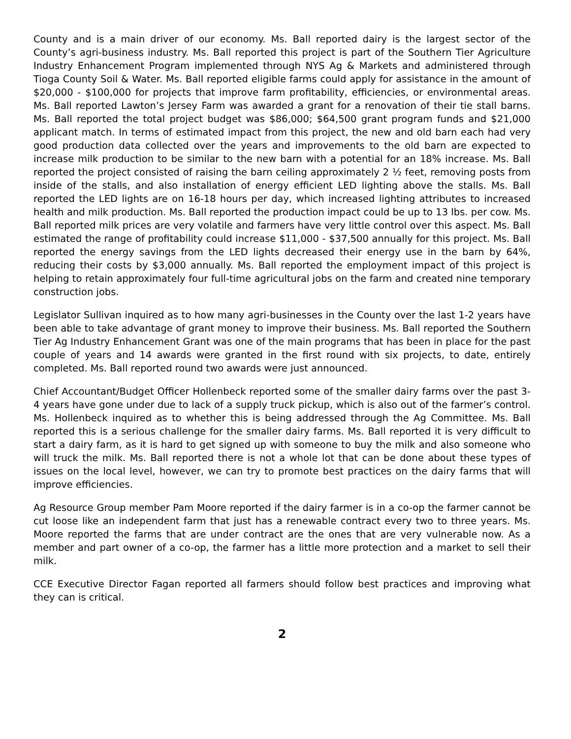County and is a main driver of our economy. Ms. Ball reported dairy is the largest sector of the County’s agri-business industry. Ms. Ball reported this project is part of the Southern Tier Agriculture Industry Enhancement Program implemented through NYS Ag & Markets and administered through Tioga County Soil & Water. Ms. Ball reported eligible farms could apply for assistance in the amount of $20,000 - $100,000 for projects that improve farm profitability, efficiencies, or environmental areas. Ms. Ball reported Lawton’s Jersey Farm was awarded a grant for a renovation of their tie stall barns. Ms. Ball reported the total project budget was $86,000; $64,500 grant program funds and $21,000 applicant match. In terms of estimated impact from this project, the new and old barn each had very good production data collected over the years and improvements to the old barn are expected to increase milk production to be similar to the new barn with a potential for an 18% increase. Ms. Ball reported the project consisted of raising the barn ceiling approximately 2 ½ feet, removing posts from inside of the stalls, and also installation of energy efficient LED lighting above the stalls. Ms. Ball reported the LED lights are on 16-18 hours per day, which increased lighting attributes to increased health and milk production. Ms. Ball reported the production impact could be up to 13 lbs. per cow. Ms. Ball reported milk prices are very volatile and farmers have very little control over this aspect. Ms. Ball estimated the range of profitability could increase $11,000 - $37,500 annually for this project. Ms. Ball reported the energy savings from the LED lights decreased their energy use in the barn by 64%, reducing their costs by $3,000 annually. Ms. Ball reported the employment impact of this project is helping to retain approximately four full-time agricultural jobs on the farm and created nine temporary construction jobs.
Legislator Sullivan inquired as to how many agri-businesses in the County over the last 1-2 years have been able to take advantage of grant money to improve their business. Ms. Ball reported the Southern Tier Ag Industry Enhancement Grant was one of the main programs that has been in place for the past couple of years and 14 awards were granted in the first round with six projects, to date, entirely completed. Ms. Ball reported round two awards were just announced.
Chief Accountant/Budget Officer Hollenbeck reported some of the smaller dairy farms over the past 3-4 years have gone under due to lack of a supply truck pickup, which is also out of the farmer’s control. Ms. Hollenbeck inquired as to whether this is being addressed through the Ag Committee. Ms. Ball reported this is a serious challenge for the smaller dairy farms. Ms. Ball reported it is very difficult to start a dairy farm, as it is hard to get signed up with someone to buy the milk and also someone who will truck the milk. Ms. Ball reported there is not a whole lot that can be done about these types of issues on the local level, however, we can try to promote best practices on the dairy farms that will improve efficiencies.
Ag Resource Group member Pam Moore reported if the dairy farmer is in a co-op the farmer cannot be cut loose like an independent farm that just has a renewable contract every two to three years. Ms. Moore reported the farms that are under contract are the ones that are very vulnerable now. As a member and part owner of a co-op, the farmer has a little more protection and a market to sell their milk.
CCE Executive Director Fagan reported all farmers should follow best practices and improving what they can is critical.
2